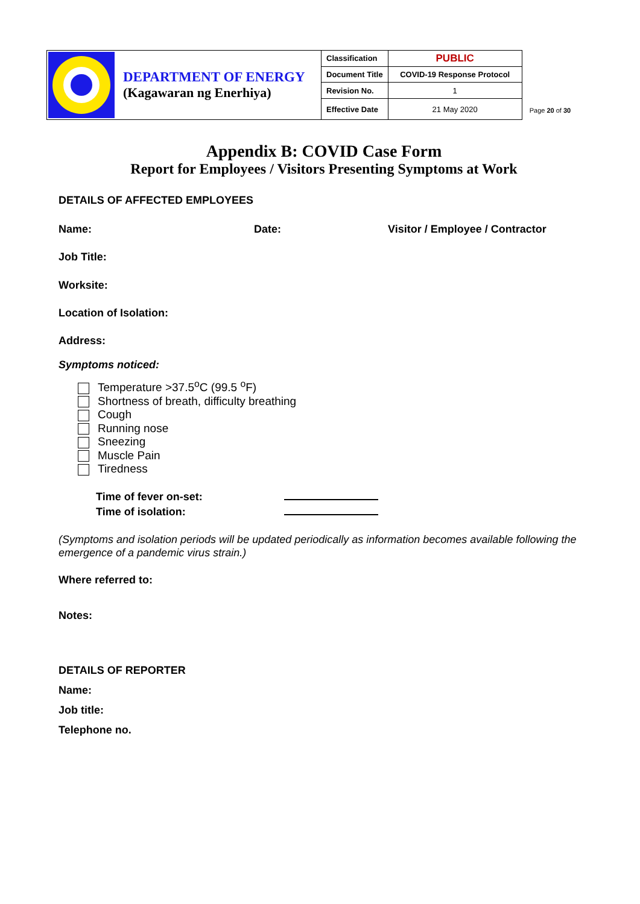| | DEPARTMENT OF ENERGY (Kagawaran ng Enerhiya) | Classification | PUBLIC |
| | | Document Title | COVID-19 Response Protocol |
| | | Revision No. | 1 |
| | | Effective Date | 21 May 2020 |
Page 20 of 30
Appendix B: COVID Case Form
Report for Employees / Visitors Presenting Symptoms at Work
DETAILS OF AFFECTED EMPLOYEES
Name: Date: Visitor / Employee / Contractor
Job Title:
Worksite:
Location of Isolation:
Address:
Symptoms noticed:
Temperature >37.5<sup>o</sup>C (99.5 <sup>o</sup>F)
Shortness of breath, difficulty breathing
Cough
Running nose
Sneezing
Muscle Pain
Tiredness
Time of fever on-set:
Time of isolation:
(Symptoms and isolation periods will be updated periodically as information becomes available following the emergence of a pandemic virus strain.)
Where referred to:
Notes:
DETAILS OF REPORTER
Name:
Job title:
Telephone no.